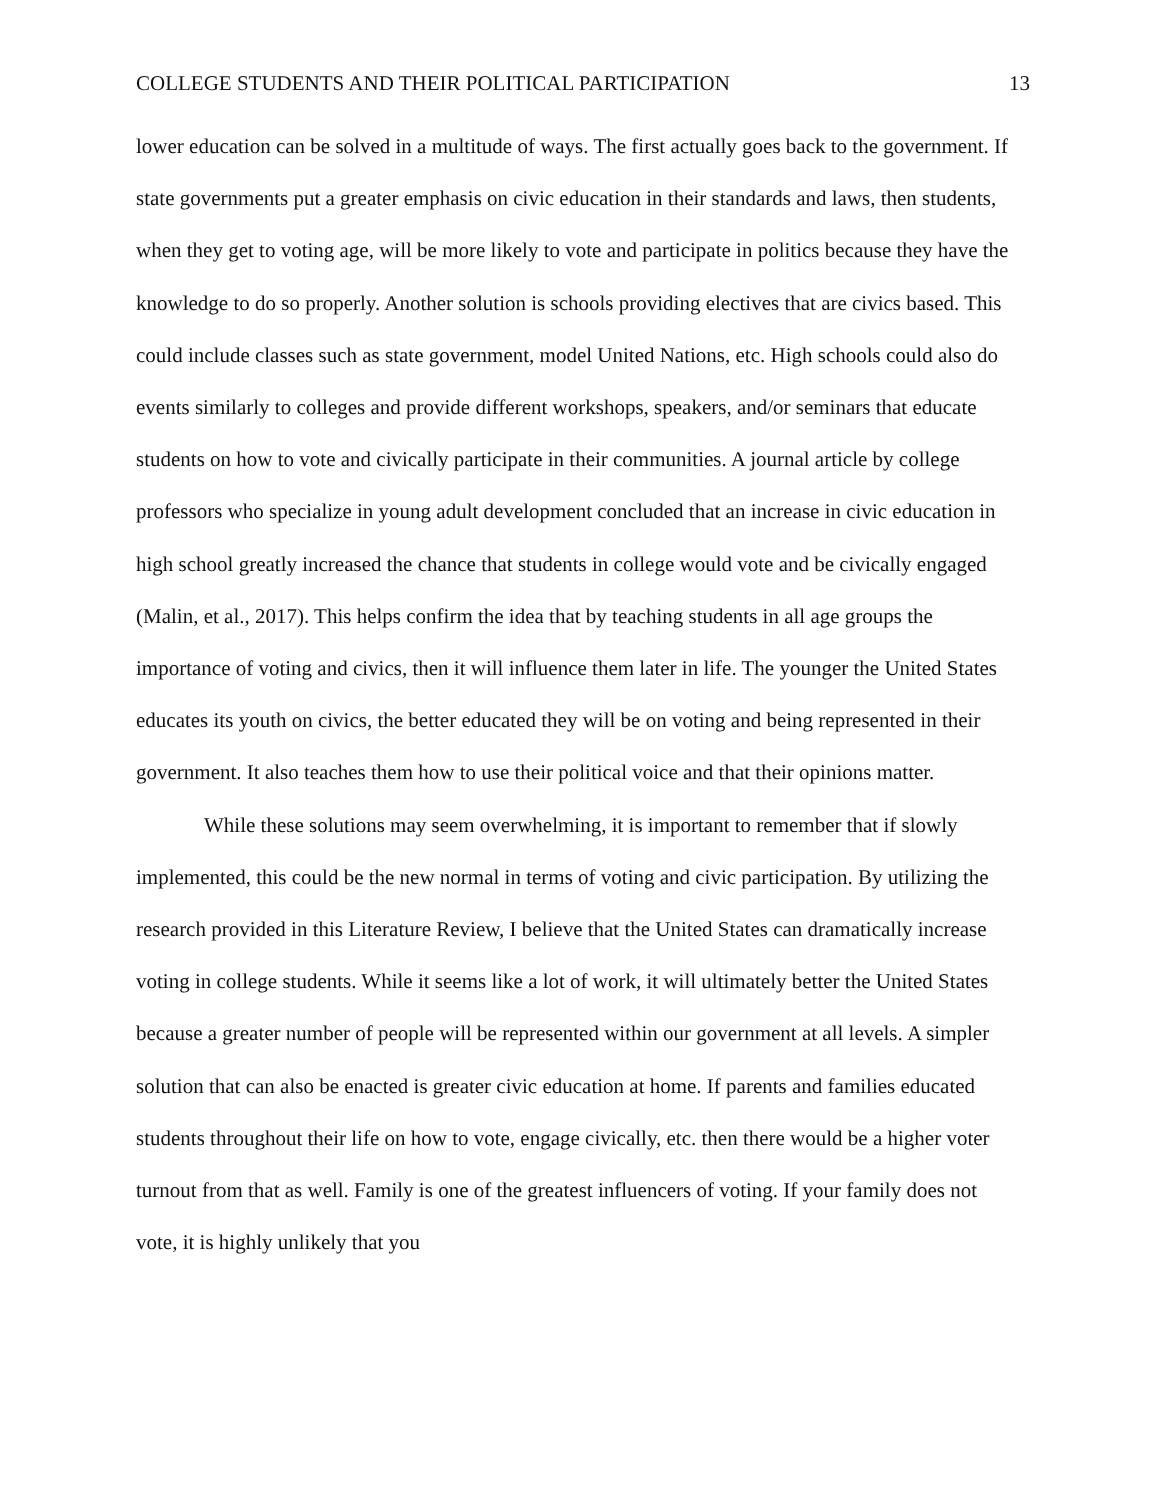COLLEGE STUDENTS AND THEIR POLITICAL PARTICIPATION 13
lower education can be solved in a multitude of ways. The first actually goes back to the government. If state governments put a greater emphasis on civic education in their standards and laws, then students, when they get to voting age, will be more likely to vote and participate in politics because they have the knowledge to do so properly. Another solution is schools providing electives that are civics based. This could include classes such as state government, model United Nations, etc. High schools could also do events similarly to colleges and provide different workshops, speakers, and/or seminars that educate students on how to vote and civically participate in their communities. A journal article by college professors who specialize in young adult development concluded that an increase in civic education in high school greatly increased the chance that students in college would vote and be civically engaged (Malin, et al., 2017). This helps confirm the idea that by teaching students in all age groups the importance of voting and civics, then it will influence them later in life. The younger the United States educates its youth on civics, the better educated they will be on voting and being represented in their government. It also teaches them how to use their political voice and that their opinions matter.
While these solutions may seem overwhelming, it is important to remember that if slowly implemented, this could be the new normal in terms of voting and civic participation. By utilizing the research provided in this Literature Review, I believe that the United States can dramatically increase voting in college students. While it seems like a lot of work, it will ultimately better the United States because a greater number of people will be represented within our government at all levels. A simpler solution that can also be enacted is greater civic education at home. If parents and families educated students throughout their life on how to vote, engage civically, etc. then there would be a higher voter turnout from that as well. Family is one of the greatest influencers of voting. If your family does not vote, it is highly unlikely that you